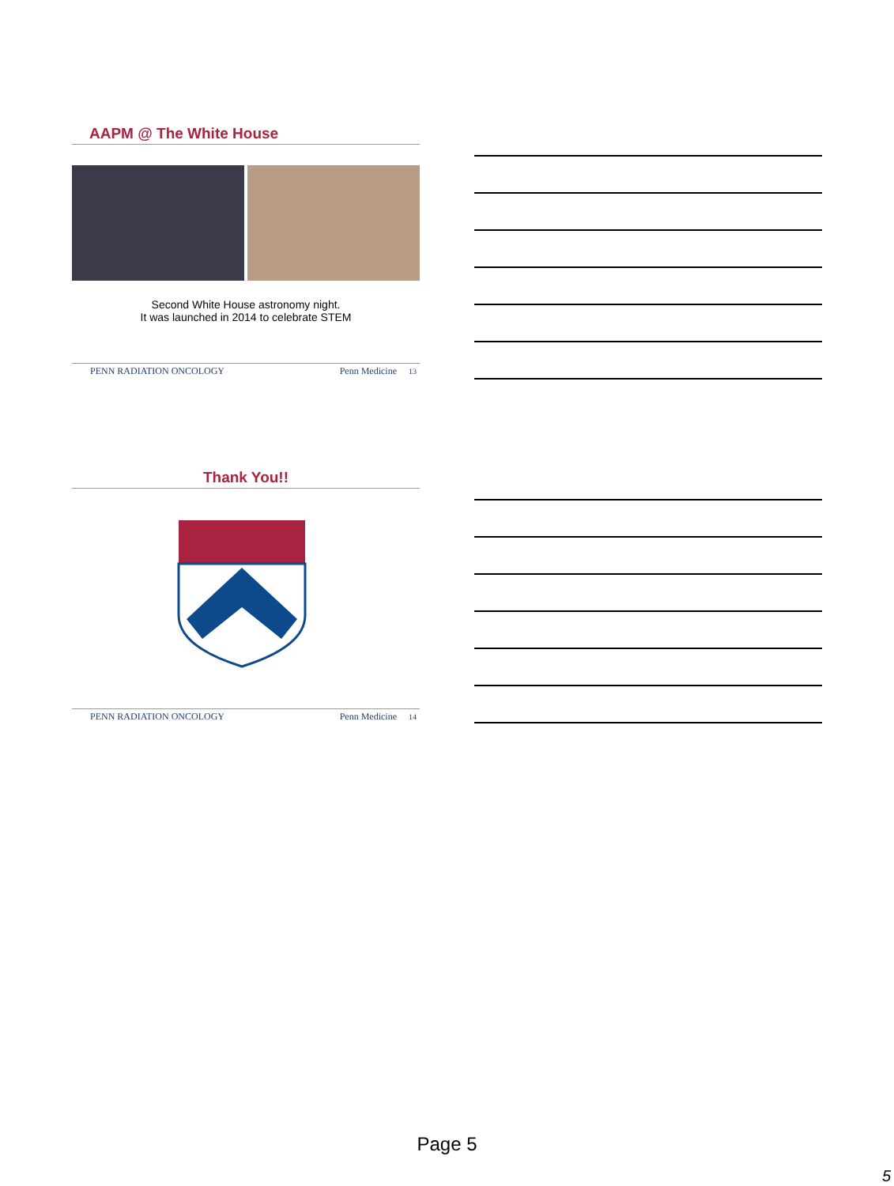AAPM @ The White House
Second White House astronomy night.
It was launched in 2014 to celebrate STEM
PENN RADIATION ONCOLOGY Penn Medicine 13
Thank You!!
PENN RADIATION ONCOLOGY Penn Medicine 14
Page 5
5